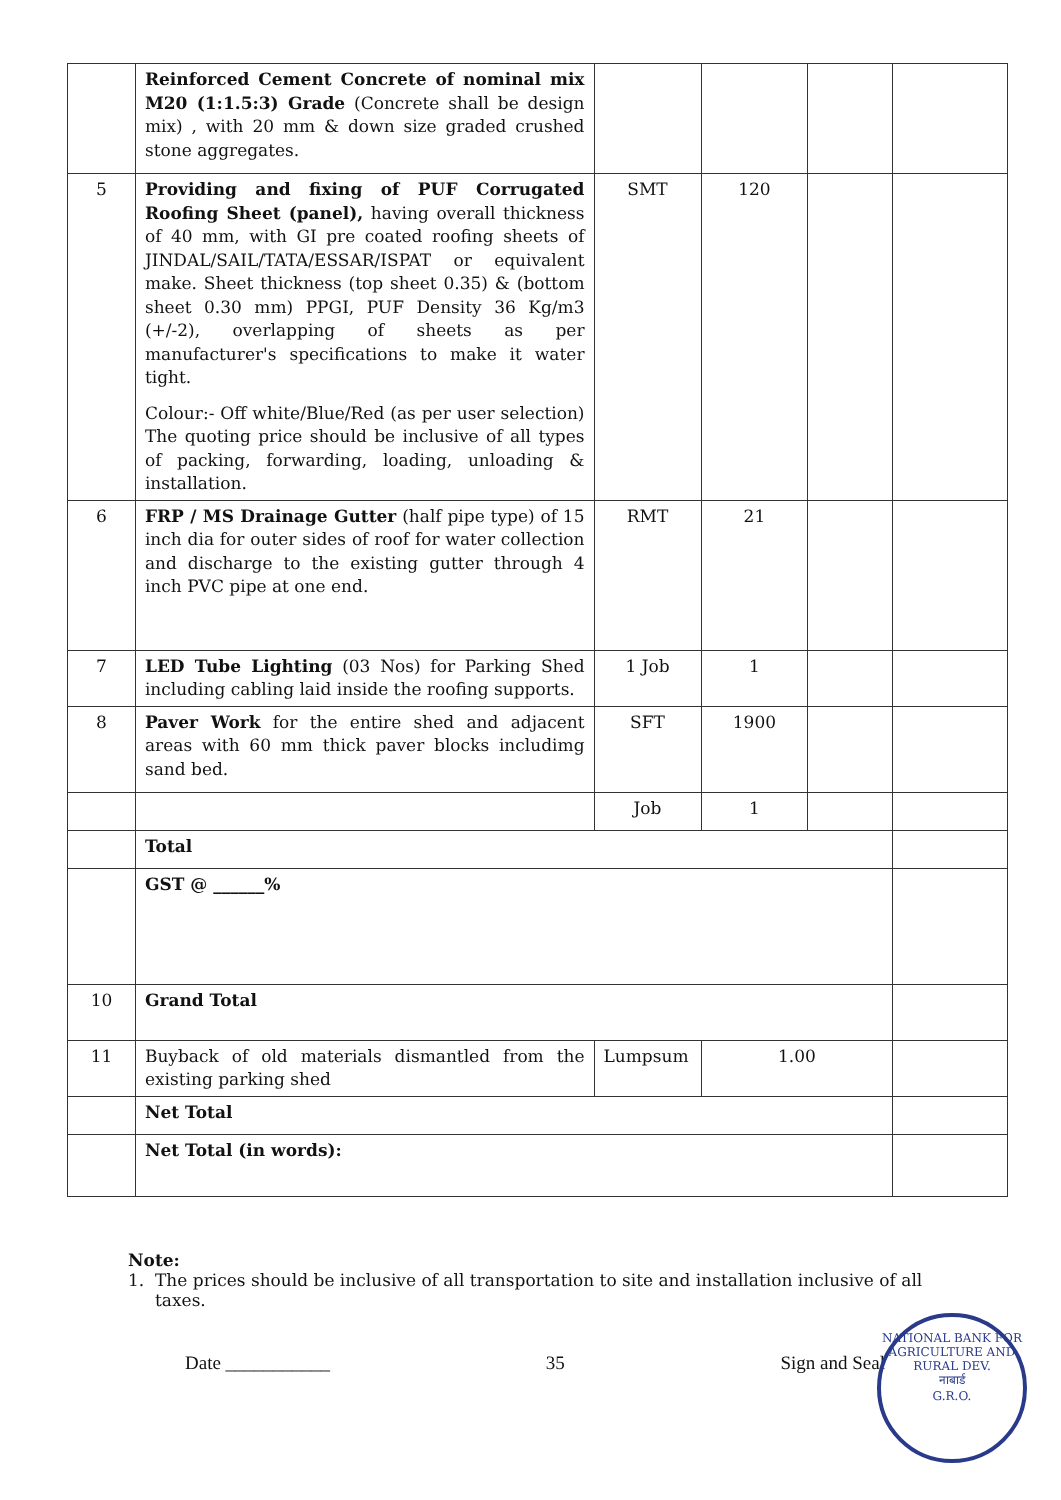| | Reinforced Cement Concrete of nominal mix M20 (1:1.5:3) Grade (Concrete shall be design mix) , with 20 mm & down size graded crushed stone aggregates. | | | | |
| 5 | Providing and fixing of PUF Corrugated Roofing Sheet (panel), having overall thickness of 40 mm, with GI pre coated roofing sheets of JINDAL/SAIL/TATA/ESSAR/ISPAT or equivalent make. Sheet thickness (top sheet 0.35) & (bottom sheet 0.30 mm) PPGI, PUF Density 36 Kg/m3 (+/-2), overlapping of sheets as per manufacturer's specifications to make it water tight. Colour:- Off white/Blue/Red (as per user selection) The quoting price should be inclusive of all types of packing, forwarding, loading, unloading & installation. | SMT | 120 | | |
| 6 | FRP / MS Drainage Gutter (half pipe type) of 15 inch dia for outer sides of roof for water collection and discharge to the existing gutter through 4 inch PVC pipe at one end. | RMT | 21 | | |
| 7 | LED Tube Lighting (03 Nos) for Parking Shed including cabling laid inside the roofing supports. | 1 Job | 1 | | |
| 8 | Paver Work for the entire shed and adjacent areas with 60 mm thick paver blocks includimg sand bed. | SFT | 1900 | | |
| | | Job | 1 | | |
| | Total | | | | |
| | GST @ ______% | | | | |
| 10 | Grand Total | | | | |
| 11 | Buyback of old materials dismantled from the existing parking shed | Lumpsum | 1.00 | | |
| | Net Total | | | | |
| | Net Total (in words): | | | | |
Note:
1. The prices should be inclusive of all transportation to site and installation inclusive of all
taxes.
Date ___________ 35 Sign and Seal
NATIONAL BANK FOR AGRICULTURE AND RURAL DEV.
नाबार्ड
G.R.O.